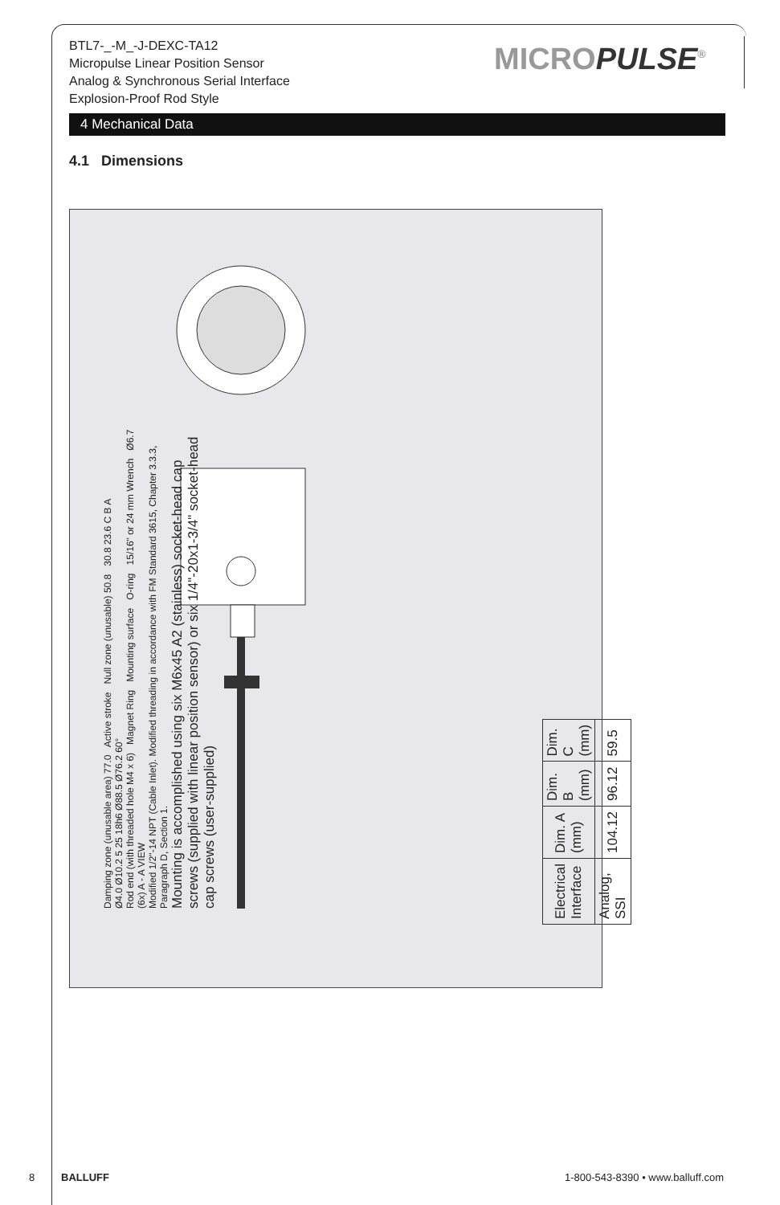BTL7-_-M_-J-DEXC-TA12
Micropulse Linear Position Sensor
Analog & Synchronous Serial Interface
Explosion-Proof Rod Style
MICROPULSE<sup>®</sup>
4 Mechanical Data
4.1 Dimensions
Damping zone (unusable area) 77.0 Active stroke Null zone (unusable) 50.8 30.8 23.6 C B A
Ø4.0 Ø10.2 5 25 18h6 Ø88.5 Ø76.2 60°
Rod end (with threaded hole M4 x 6) Magnet Ring Mounting surface O-ring 15/16" or 24 mm Wrench Ø6.7 (6x) A - A VIEW
Modified 1/2"-14 NPT (Cable Inlet). Modified threading in accordance with FM Standard 3615, Chapter 3.3.3, Paragraph D, Section 1.
Mounting is accomplished using six M6x45 A2 (stainless) socket-head cap screws (supplied with linear position sensor) or six 1/4"-20x1-3/4" socket-head cap screws (user-supplied)
| Electrical Interface | Dim. A (mm) | Dim. B (mm) | Dim. C (mm) |
| Analog, SSI | 104.12 | 96.12 | 59.5 |
8 BALLUFF
1-800-543-8390 • www.balluff.com